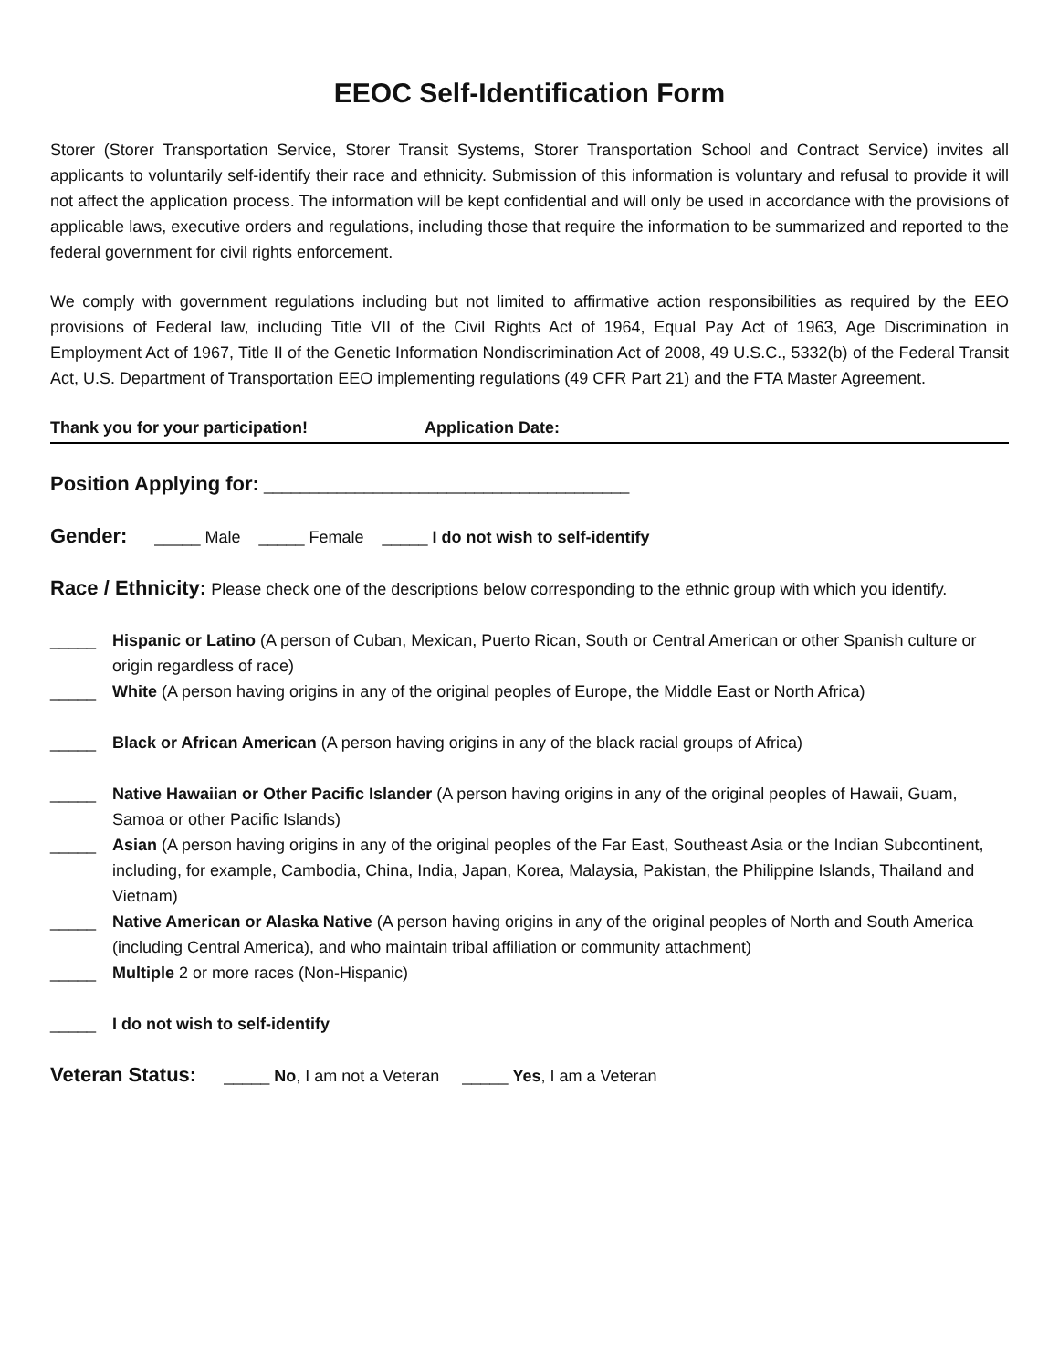EEOC Self-Identification Form
Storer (Storer Transportation Service, Storer Transit Systems, Storer Transportation School and Contract Service) invites all applicants to voluntarily self-identify their race and ethnicity. Submission of this information is voluntary and refusal to provide it will not affect the application process. The information will be kept confidential and will only be used in accordance with the provisions of applicable laws, executive orders and regulations, including those that require the information to be summarized and reported to the federal government for civil rights enforcement.
We comply with government regulations including but not limited to affirmative action responsibilities as required by the EEO provisions of Federal law, including Title VII of the Civil Rights Act of 1964, Equal Pay Act of 1963, Age Discrimination in Employment Act of 1967, Title II of the Genetic Information Nondiscrimination Act of 2008, 49 U.S.C., 5332(b) of the Federal Transit Act, U.S. Department of Transportation EEO implementing regulations (49 CFR Part 21) and the FTA Master Agreement.
Thank you for your participation! Application Date:
Position Applying for: ________________________________________
Gender: _____ Male _____ Female _____ I do not wish to self-identify
Race / Ethnicity: Please check one of the descriptions below corresponding to the ethnic group with which you identify.
_____ Hispanic or Latino (A person of Cuban, Mexican, Puerto Rican, South or Central American or other Spanish culture or origin regardless of race)
_____ White (A person having origins in any of the original peoples of Europe, the Middle East or North Africa)
_____ Black or African American (A person having origins in any of the black racial groups of Africa)
_____ Native Hawaiian or Other Pacific Islander (A person having origins in any of the original peoples of Hawaii, Guam, Samoa or other Pacific Islands)
_____ Asian (A person having origins in any of the original peoples of the Far East, Southeast Asia or the Indian Subcontinent, including, for example, Cambodia, China, India, Japan, Korea, Malaysia, Pakistan, the Philippine Islands, Thailand and Vietnam)
_____ Native American or Alaska Native (A person having origins in any of the original peoples of North and South America (including Central America), and who maintain tribal affiliation or community attachment)
_____ Multiple 2 or more races (Non-Hispanic)
_____ I do not wish to self-identify
Veteran Status: _____ No, I am not a Veteran _____ Yes, I am a Veteran